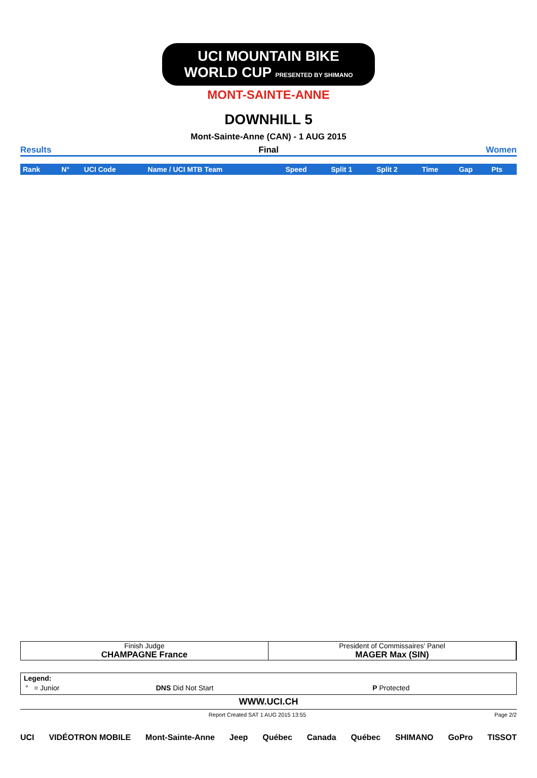UCI MOUNTAIN BIKE WORLD CUP PRESENTED BY SHIMANO
MONT-SAINTE-ANNE
DOWNHILL 5
Mont-Sainte-Anne (CAN) - 1 AUG 2015
Results Final Women
| Rank | N° | UCI Code | Name / UCI MTB Team | Speed | Split 1 | Split 2 | Time | Gap | Pts |
| --- | --- | --- | --- | --- | --- | --- | --- | --- | --- |
Finish Judge
CHAMPAGNE France
President of Commissaires' Panel
MAGER Max (SIN)
Legend:
| ° = Junior | DNS Did Not Start | P Protected |
WWW.UCI.CH
Report Created SAT 1 AUG 2015 13:55 Page 2/2
UCI VIDÉOTRON MOBILE Mont-Sainte-Anne Jeep Québec Canada Québec SHIMANO GoPro TISSOT